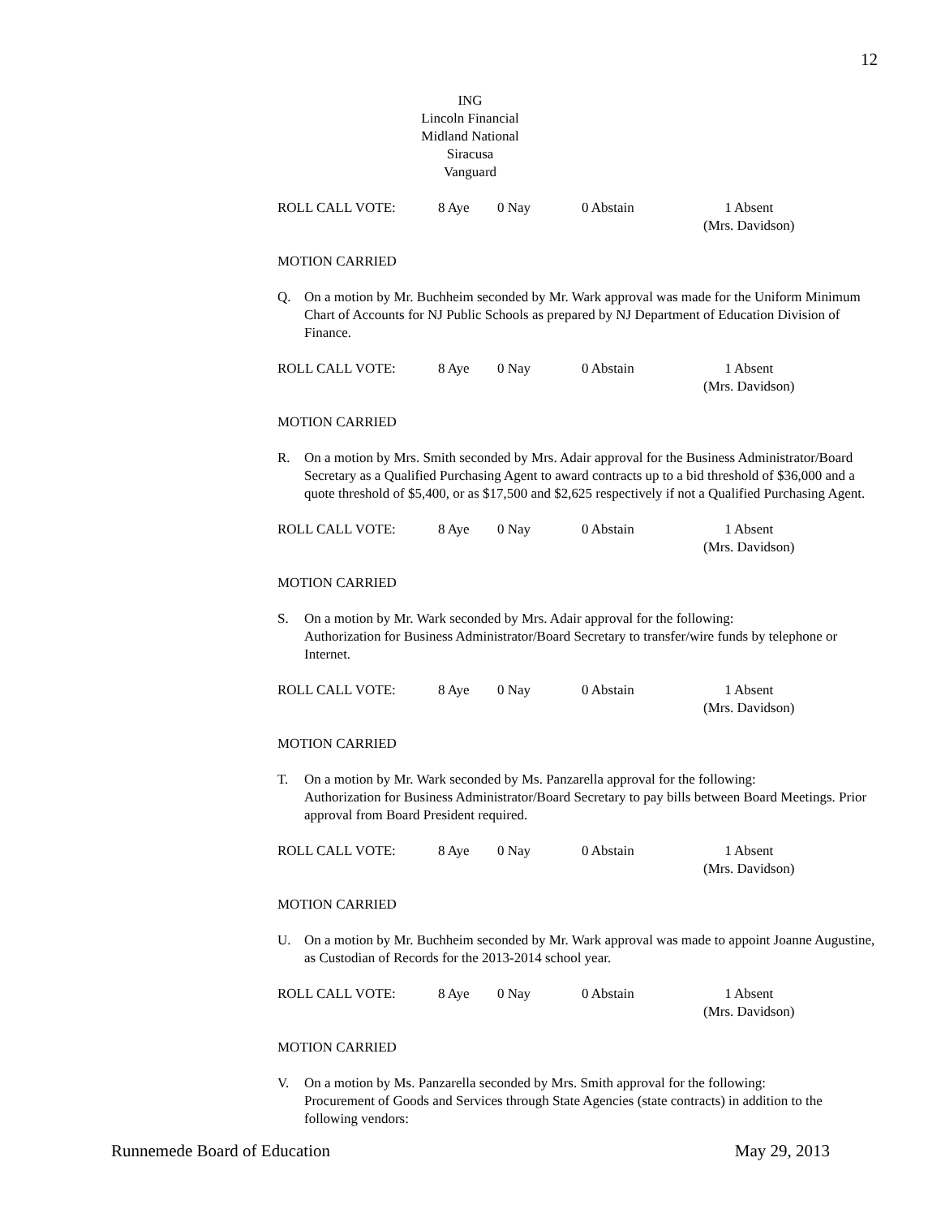12
ING
Lincoln Financial
Midland National
Siracusa
Vanguard
ROLL CALL VOTE: 8 Aye 0 Nay 0 Abstain 1 Absent
(Mrs. Davidson)
MOTION CARRIED
Q. On a motion by Mr. Buchheim seconded by Mr. Wark approval was made for the Uniform Minimum Chart of Accounts for NJ Public Schools as prepared by NJ Department of Education Division of Finance.
ROLL CALL VOTE: 8 Aye 0 Nay 0 Abstain 1 Absent
(Mrs. Davidson)
MOTION CARRIED
R. On a motion by Mrs. Smith seconded by Mrs. Adair approval for the Business Administrator/Board Secretary as a Qualified Purchasing Agent to award contracts up to a bid threshold of $36,000 and a quote threshold of $5,400, or as $17,500 and $2,625 respectively if not a Qualified Purchasing Agent.
ROLL CALL VOTE: 8 Aye 0 Nay 0 Abstain 1 Absent
(Mrs. Davidson)
MOTION CARRIED
S. On a motion by Mr. Wark seconded by Mrs. Adair approval for the following:
Authorization for Business Administrator/Board Secretary to transfer/wire funds by telephone or Internet.
ROLL CALL VOTE: 8 Aye 0 Nay 0 Abstain 1 Absent
(Mrs. Davidson)
MOTION CARRIED
T. On a motion by Mr. Wark seconded by Ms. Panzarella approval for the following:
Authorization for Business Administrator/Board Secretary to pay bills between Board Meetings. Prior approval from Board President required.
ROLL CALL VOTE: 8 Aye 0 Nay 0 Abstain 1 Absent
(Mrs. Davidson)
MOTION CARRIED
U. On a motion by Mr. Buchheim seconded by Mr. Wark approval was made to appoint Joanne Augustine, as Custodian of Records for the 2013-2014 school year.
ROLL CALL VOTE: 8 Aye 0 Nay 0 Abstain 1 Absent
(Mrs. Davidson)
MOTION CARRIED
V. On a motion by Ms. Panzarella seconded by Mrs. Smith approval for the following:
Procurement of Goods and Services through State Agencies (state contracts) in addition to the following vendors:
Runnemede Board of Education May 29, 2013